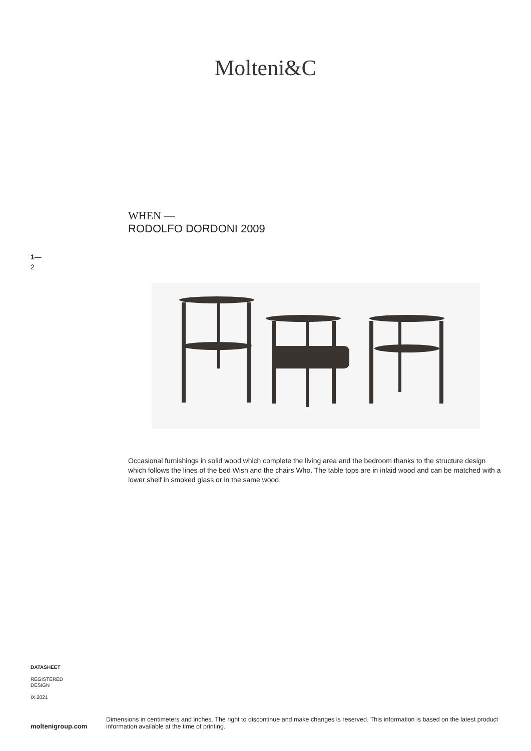Molteni&C
WHEN —
RODOLFO DORDONI 2009
1—
2
Occasional furnishings in solid wood which complete the living area and the bedroom thanks to the structure design which follows the lines of the bed Wish and the chairs Who. The table tops are in inlaid wood and can be matched with a lower shelf in smoked glass or in the same wood.
DATASHEET
REGISTERED
DESIGN
IX.2021
moltenigroup.com
Dimensions in centimeters and inches. The right to discontinue and make changes is reserved. This information is based on the latest product information available at the time of printing.